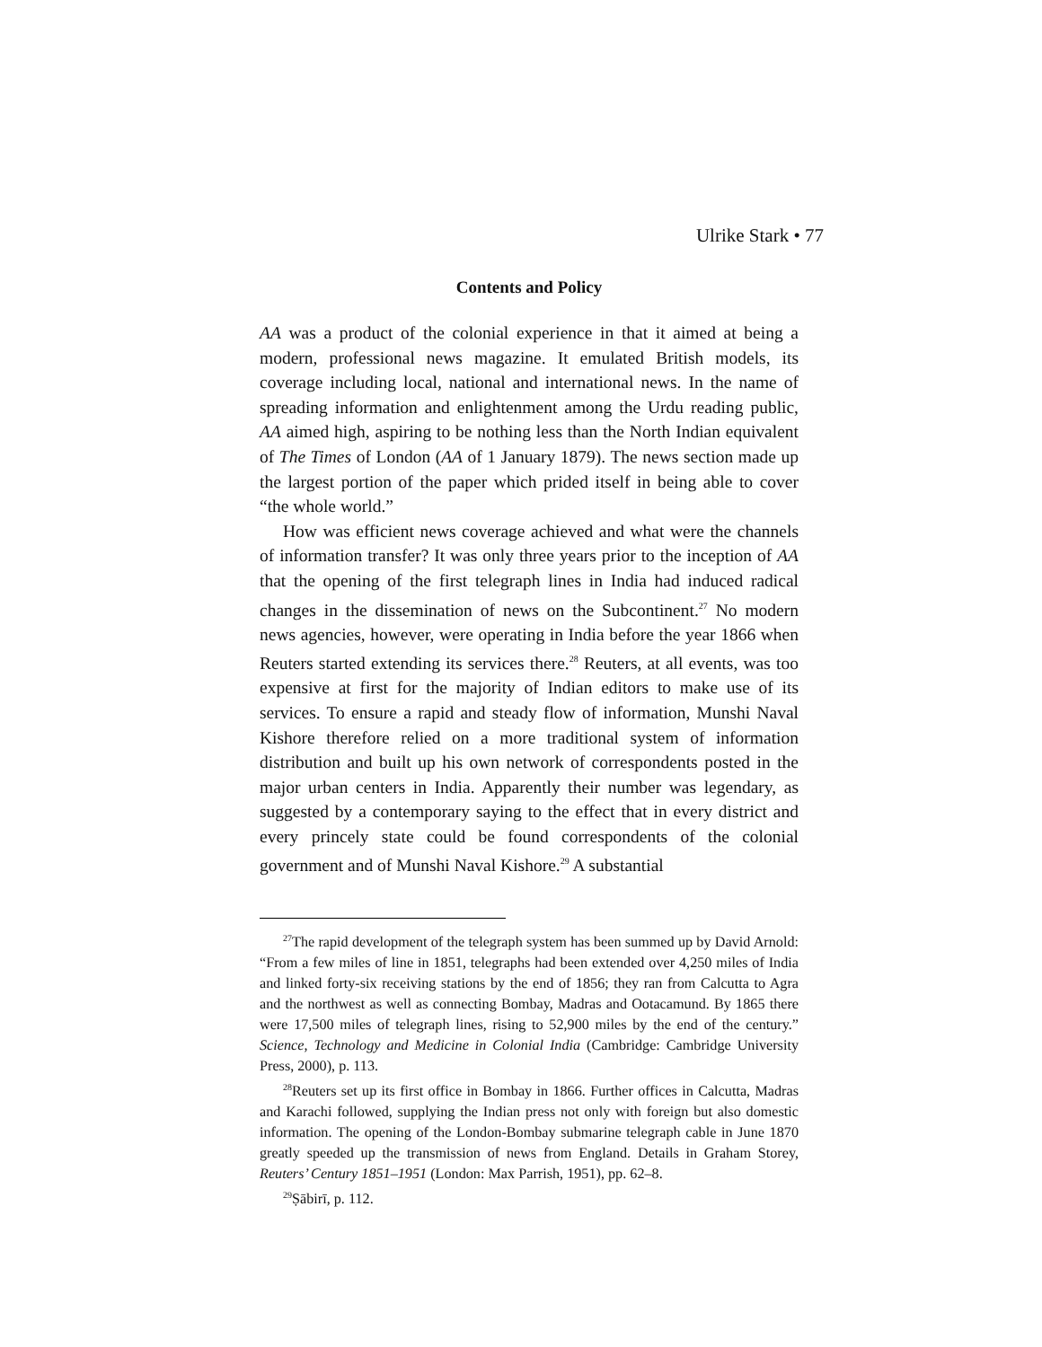Ulrike Stark • 77
Contents and Policy
AA was a product of the colonial experience in that it aimed at being a modern, professional news magazine. It emulated British models, its coverage including local, national and international news. In the name of spreading information and enlightenment among the Urdu reading public, AA aimed high, aspiring to be nothing less than the North Indian equivalent of The Times of London (AA of 1 January 1879). The news section made up the largest portion of the paper which prided itself in being able to cover “the whole world.”
How was efficient news coverage achieved and what were the channels of information transfer? It was only three years prior to the inception of AA that the opening of the first telegraph lines in India had induced radical changes in the dissemination of news on the Subcontinent.<sup>27</sup> No modern news agencies, however, were operating in India before the year 1866 when Reuters started extending its services there.<sup>28</sup> Reuters, at all events, was too expensive at first for the majority of Indian editors to make use of its services. To ensure a rapid and steady flow of information, Munshi Naval Kishore therefore relied on a more traditional system of information distribution and built up his own network of correspondents posted in the major urban centers in India. Apparently their number was legendary, as suggested by a contemporary saying to the effect that in every district and every princely state could be found correspondents of the colonial government and of Munshi Naval Kishore.<sup>29</sup> A substantial
<sup>27</sup> The rapid development of the telegraph system has been summed up by David Arnold: “From a few miles of line in 1851, telegraphs had been extended over 4,250 miles of India and linked forty-six receiving stations by the end of 1856; they ran from Calcutta to Agra and the northwest as well as connecting Bombay, Madras and Ootacamund. By 1865 there were 17,500 miles of telegraph lines, rising to 52,900 miles by the end of the century.” Science, Technology and Medicine in Colonial India (Cambridge: Cambridge University Press, 2000), p. 113.
<sup>28</sup> Reuters set up its first office in Bombay in 1866. Further offices in Calcutta, Madras and Karachi followed, supplying the Indian press not only with foreign but also domestic information. The opening of the London-Bombay submarine telegraph cable in June 1870 greatly speeded up the transmission of news from England. Details in Graham Storey, Reuters’ Century 1851–1951 (London: Max Parrish, 1951), pp. 62–8.
<sup>29</sup> Ṣābirī, p. 112.